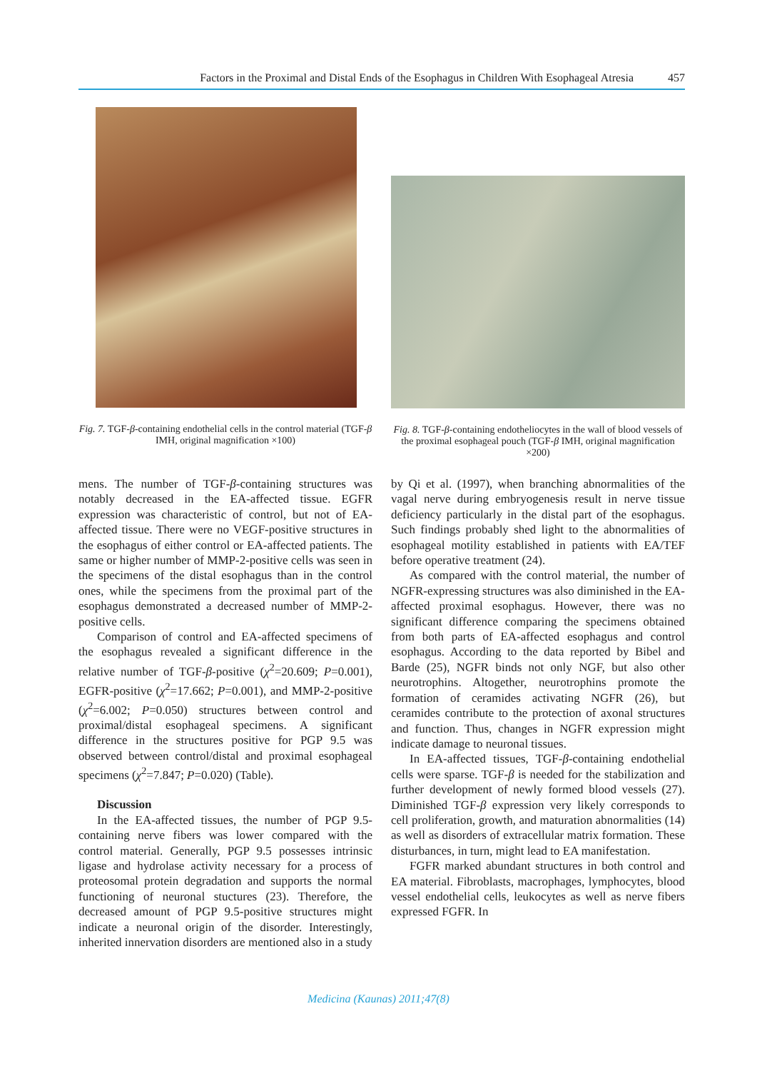Factors in the Proximal and Distal Ends of the Esophagus in Children With Esophageal Atresia 457
Fig. 7. TGF-β-containing endothelial cells in the control material (TGF-β IMH, original magnification ×100)
Fig. 8. TGF-β-containing endotheliocytes in the wall of blood vessels of the proximal esophageal pouch (TGF-β IMH, original magnification ×200)
mens. The number of TGF-β-containing structures was notably decreased in the EA-affected tissue. EGFR expression was characteristic of control, but not of EA-affected tissue. There were no VEGF-positive structures in the esophagus of either control or EA-affected patients. The same or higher number of MMP-2-positive cells was seen in the specimens of the distal esophagus than in the control ones, while the specimens from the proximal part of the esophagus demonstrated a decreased number of MMP-2-positive cells.
Comparison of control and EA-affected specimens of the esophagus revealed a significant difference in the relative number of TGF-β-positive (χ<sup>2</sup>=20.609; P=0.001), EGFR-positive (χ<sup>2</sup>=17.662; P=0.001), and MMP-2-positive (χ<sup>2</sup>=6.002; P=0.050) structures between control and proximal/distal esophageal specimens. A significant difference in the structures positive for PGP 9.5 was observed between control/distal and proximal esophageal specimens (χ<sup>2</sup>=7.847; P=0.020) (Table).
Discussion
In the EA-affected tissues, the number of PGP 9.5-containing nerve fibers was lower compared with the control material. Generally, PGP 9.5 possesses intrinsic ligase and hydrolase activity necessary for a process of proteosomal protein degradation and supports the normal functioning of neuronal stuctures (23). Therefore, the decreased amount of PGP 9.5-positive structures might indicate a neuronal origin of the disorder. Interestingly, inherited innervation disorders are mentioned also in a study
by Qi et al. (1997), when branching abnormalities of the vagal nerve during embryogenesis result in nerve tissue deficiency particularly in the distal part of the esophagus. Such findings probably shed light to the abnormalities of esophageal motility established in patients with EA/TEF before operative treatment (24).
As compared with the control material, the number of NGFR-expressing structures was also diminished in the EA-affected proximal esophagus. However, there was no significant difference comparing the specimens obtained from both parts of EA-affected esophagus and control esophagus. According to the data reported by Bibel and Barde (25), NGFR binds not only NGF, but also other neurotrophins. Altogether, neurotrophins promote the formation of ceramides activating NGFR (26), but ceramides contribute to the protection of axonal structures and function. Thus, changes in NGFR expression might indicate damage to neuronal tissues.
In EA-affected tissues, TGF-β-containing endothelial cells were sparse. TGF-β is needed for the stabilization and further development of newly formed blood vessels (27). Diminished TGF-β expression very likely corresponds to cell proliferation, growth, and maturation abnormalities (14) as well as disorders of extracellular matrix formation. These disturbances, in turn, might lead to EA manifestation.
FGFR marked abundant structures in both control and EA material. Fibroblasts, macrophages, lymphocytes, blood vessel endothelial cells, leukocytes as well as nerve fibers expressed FGFR. In
Medicina (Kaunas) 2011;47(8)